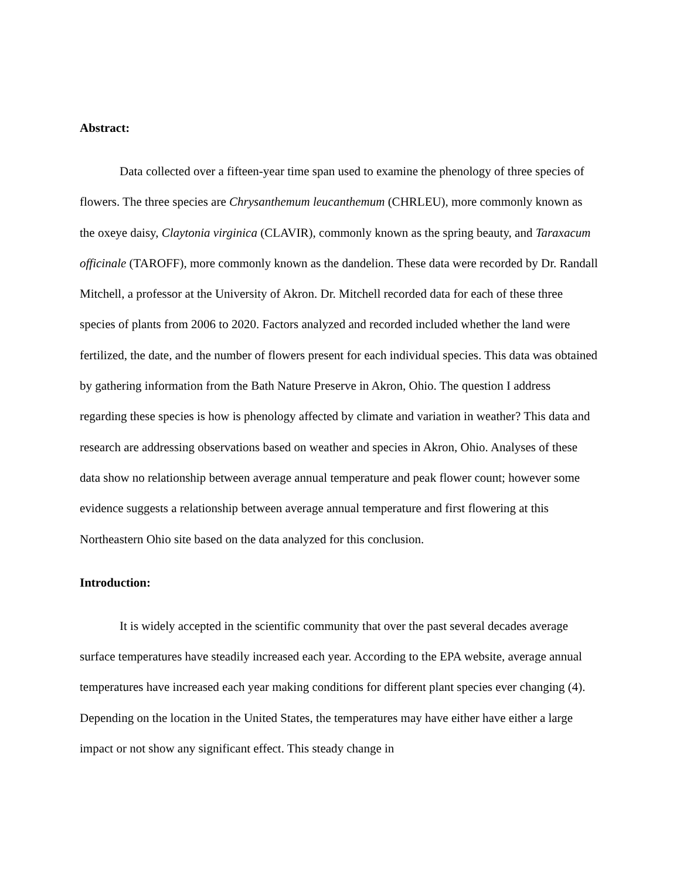Abstract:
Data collected over a fifteen-year time span used to examine the phenology of three species of flowers. The three species are Chrysanthemum leucanthemum (CHRLEU), more commonly known as the oxeye daisy, Claytonia virginica (CLAVIR), commonly known as the spring beauty, and Taraxacum officinale (TAROFF), more commonly known as the dandelion. These data were recorded by Dr. Randall Mitchell, a professor at the University of Akron. Dr. Mitchell recorded data for each of these three species of plants from 2006 to 2020. Factors analyzed and recorded included whether the land were fertilized, the date, and the number of flowers present for each individual species. This data was obtained by gathering information from the Bath Nature Preserve in Akron, Ohio. The question I address regarding these species is how is phenology affected by climate and variation in weather? This data and research are addressing observations based on weather and species in Akron, Ohio. Analyses of these data show no relationship between average annual temperature and peak flower count; however some evidence suggests a relationship between average annual temperature and first flowering at this Northeastern Ohio site based on the data analyzed for this conclusion.
Introduction:
It is widely accepted in the scientific community that over the past several decades average surface temperatures have steadily increased each year. According to the EPA website, average annual temperatures have increased each year making conditions for different plant species ever changing (4). Depending on the location in the United States, the temperatures may have either have either a large impact or not show any significant effect. This steady change in